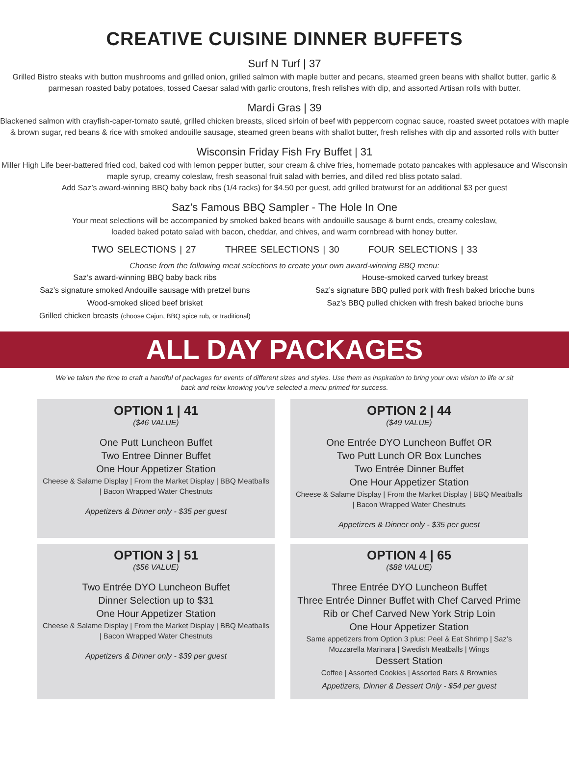CREATIVE CUISINE DINNER BUFFETS
Surf N Turf | 37
Grilled Bistro steaks with button mushrooms and grilled onion, grilled salmon with maple butter and pecans, steamed green beans with shallot butter, garlic & parmesan roasted baby potatoes, tossed Caesar salad with garlic croutons, fresh relishes with dip, and assorted Artisan rolls with butter.
Mardi Gras | 39
Blackened salmon with crayfish-caper-tomato sauté, grilled chicken breasts, sliced sirloin of beef with peppercorn cognac sauce, roasted sweet potatoes with maple & brown sugar, red beans & rice with smoked andouille sausage, steamed green beans with shallot butter, fresh relishes with dip and assorted rolls with butter
Wisconsin Friday Fish Fry Buffet | 31
Miller High Life beer-battered fried cod, baked cod with lemon pepper butter, sour cream & chive fries, homemade potato pancakes with applesauce and Wisconsin maple syrup, creamy coleslaw, fresh seasonal fruit salad with berries, and dilled red bliss potato salad.
Add Saz’s award-winning BBQ baby back ribs (1/4 racks) for $4.50 per guest, add grilled bratwurst for an additional $3 per guest
Saz’s Famous BBQ Sampler - The Hole In One
Your meat selections will be accompanied by smoked baked beans with andouille sausage & burnt ends, creamy coleslaw,
loaded baked potato salad with bacon, cheddar, and chives, and warm cornbread with honey butter.
TWO SELECTIONS | 27 THREE SELECTIONS | 30 FOUR SELECTIONS | 33
Choose from the following meat selections to create your own award-winning BBQ menu:
Saz’s award-winning BBQ baby back ribs
Saz’s signature smoked Andouille sausage with pretzel buns
Wood-smoked sliced beef brisket
Grilled chicken breasts (choose Cajun, BBQ spice rub, or traditional)
House-smoked carved turkey breast
Saz’s signature BBQ pulled pork with fresh baked brioche buns
Saz’s BBQ pulled chicken with fresh baked brioche buns
ALL DAY PACKAGES
We’ve taken the time to craft a handful of packages for events of different sizes and styles. Use them as inspiration to bring your own vision to life or sit back and relax knowing you’ve selected a menu primed for success.
OPTION 1 | 41
($46 VALUE)
One Putt Luncheon Buffet
Two Entree Dinner Buffet
One Hour Appetizer Station
Cheese & Salame Display | From the Market Display | BBQ Meatballs | Bacon Wrapped Water Chestnuts
Appetizers & Dinner only - $35 per guest
OPTION 2 | 44
($49 VALUE)
One Entrée DYO Luncheon Buffet OR
Two Putt Lunch OR Box Lunches
Two Entrée Dinner Buffet
One Hour Appetizer Station
Cheese & Salame Display | From the Market Display | BBQ Meatballs | Bacon Wrapped Water Chestnuts
Appetizers & Dinner only - $35 per guest
OPTION 3 | 51
($56 VALUE)
Two Entrée DYO Luncheon Buffet
Dinner Selection up to $31
One Hour Appetizer Station
Cheese & Salame Display | From the Market Display | BBQ Meatballs | Bacon Wrapped Water Chestnuts
Appetizers & Dinner only - $39 per guest
OPTION 4 | 65
($88 VALUE)
Three Entrée DYO Luncheon Buffet
Three Entrée Dinner Buffet with Chef Carved Prime Rib or Chef Carved New York Strip Loin
One Hour Appetizer Station
Same appetizers from Option 3 plus: Peel & Eat Shrimp | Saz’s Mozzarella Marinara | Swedish Meatballs | Wings
Dessert Station
Coffee | Assorted Cookies | Assorted Bars & Brownies
Appetizers, Dinner & Dessert Only - $54 per guest